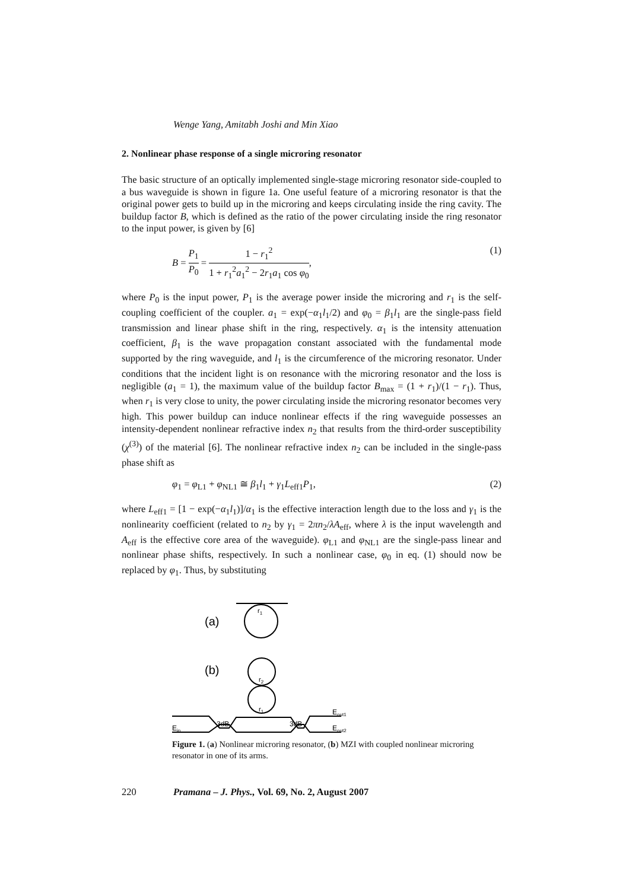Wenge Yang, Amitabh Joshi and Min Xiao
2. Nonlinear phase response of a single microring resonator
The basic structure of an optically implemented single-stage microring resonator side-coupled to a bus waveguide is shown in figure 1a. One useful feature of a microring resonator is that the original power gets to build up in the microring and keeps circulating inside the ring cavity. The buildup factor B, which is defined as the ratio of the power circulating inside the ring resonator to the input power, is given by [6]
B = P<sub>1</sub> P<sub>0</sub> = 1 − r<sub>1</sub><sup>2</sup> 1 + r<sub>1</sub><sup>2</sup>a<sub>1</sub><sup>2</sup> − 2r<sub>1</sub>a<sub>1</sub> cos φ<sub>0</sub>, (1)
where P<sub>0</sub> is the input power, P<sub>1</sub> is the average power inside the microring and r<sub>1</sub> is the self-coupling coefficient of the coupler. a<sub>1</sub> = exp(−α<sub>1</sub>l<sub>1</sub>/2) and φ<sub>0</sub> = β<sub>1</sub>l<sub>1</sub> are the single-pass field transmission and linear phase shift in the ring, respectively. α<sub>1</sub> is the intensity attenuation coefficient, β<sub>1</sub> is the wave propagation constant associated with the fundamental mode supported by the ring waveguide, and l<sub>1</sub> is the circumference of the microring resonator. Under conditions that the incident light is on resonance with the microring resonator and the loss is negligible (a<sub>1</sub> = 1), the maximum value of the buildup factor B<sub>max</sub> = (1 + r<sub>1</sub>)/(1 − r<sub>1</sub>). Thus, when r<sub>1</sub> is very close to unity, the power circulating inside the microring resonator becomes very high. This power buildup can induce nonlinear effects if the ring waveguide possesses an intensity-dependent nonlinear refractive index n<sub>2</sub> that results from the third-order susceptibility (χ<sup>(3)</sup>) of the material [6]. The nonlinear refractive index n<sub>2</sub> can be included in the single-pass phase shift as
φ<sub>1</sub> = φ<sub>L1</sub> + φ<sub>NL1</sub> ≅ β<sub>1</sub>l<sub>1</sub> + γ<sub>1</sub>L<sub>eff1</sub>P<sub>1</sub>, (2)
where L<sub>eff1</sub> = [1 − exp(−α<sub>1</sub>l<sub>1</sub>)]/α<sub>1</sub> is the effective interaction length due to the loss and γ<sub>1</sub> is the nonlinearity coefficient (related to n<sub>2</sub> by γ<sub>1</sub> = 2πn<sub>2</sub>/λA<sub>eff</sub>, where λ is the input wavelength and A<sub>eff</sub> is the effective core area of the waveguide). φ<sub>L1</sub> and φ<sub>NL1</sub> are the single-pass linear and nonlinear phase shifts, respectively. In such a nonlinear case, φ<sub>0</sub> in eq. (1) should now be replaced by φ<sub>1</sub>. Thus, by substituting
(a)
r1
(b)
r2
r1
3dB
3dB
Eout1
Ein
Eout2
Figure 1. (a) Nonlinear microring resonator, (b) MZI with coupled nonlinear microring resonator in one of its arms.
220 Pramana – J. Phys., Vol. 69, No. 2, August 2007